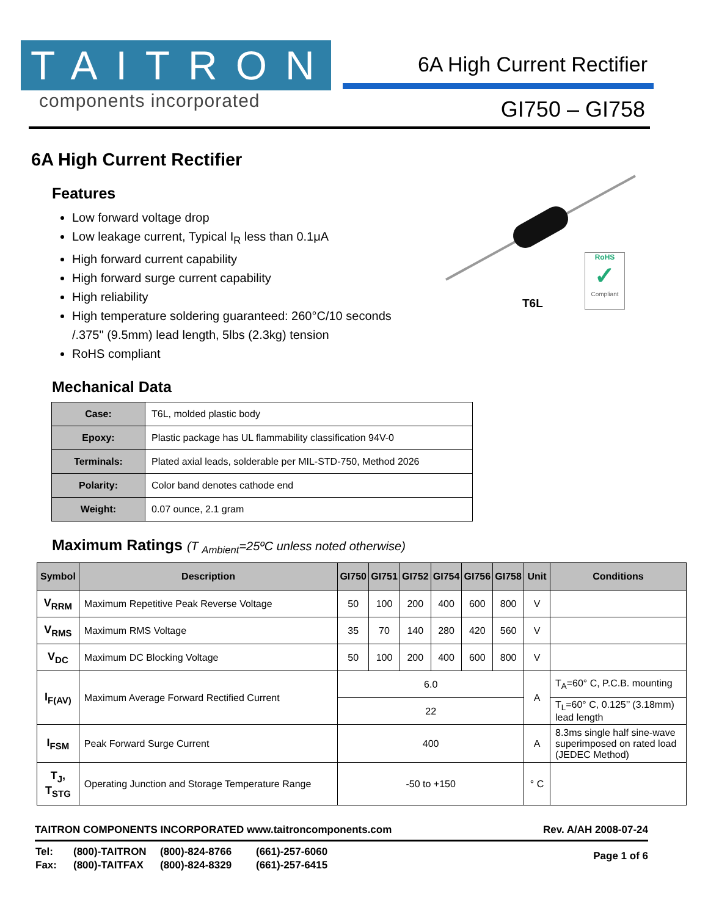TAITRON
components incorporated
6A High Current Rectifier
GI750 – GI758
6A High Current Rectifier
RoHS
✓
Compliant
T6L
Features
Low forward voltage drop
Low leakage current, Typical I<sub>R</sub> less than 0.1μA
High forward current capability
High forward surge current capability
High reliability
High temperature soldering guaranteed: 260°C/10 seconds /.375" (9.5mm) lead length, 5lbs (2.3kg) tension
RoHS compliant
Mechanical Data
| Case: | T6L, molded plastic body |
| Epoxy: | Plastic package has UL flammability classification 94V-0 |
| Terminals: | Plated axial leads, solderable per MIL-STD-750, Method 2026 |
| Polarity: | Color band denotes cathode end |
| Weight: | 0.07 ounce, 2.1 gram |
Maximum Ratings (T <sub>Ambient</sub>=25ºC unless noted otherwise)
| Symbol | Description | GI750 | GI751 | GI752 | GI754 | GI756 | GI758 | Unit | Conditions |
| --- | --- | --- | --- | --- | --- | --- | --- | --- | --- |
| V<sub>RRM</sub> | Maximum Repetitive Peak Reverse Voltage | 50 | 100 | 200 | 400 | 600 | 800 | V | |
| V<sub>RMS</sub> | Maximum RMS Voltage | 35 | 70 | 140 | 280 | 420 | 560 | V | |
| V<sub>DC</sub> | Maximum DC Blocking Voltage | 50 | 100 | 200 | 400 | 600 | 800 | V | |
| I<sub>F(AV)</sub> | Maximum Average Forward Rectified Current | 6.0 | | | | | | A | T<sub>A</sub>=60° C, P.C.B. mounting |
| | | 22 | | | | | | | T<sub>L</sub>=60° C, 0.125’’ (3.18mm) lead length |
| I<sub>FSM</sub> | Peak Forward Surge Current | 400 | | | | | | A | 8.3ms single half sine-wave superimposed on rated load (JEDEC Method) |
| T<sub>J</sub>, T<sub>STG</sub> | Operating Junction and Storage Temperature Range | -50 to +150 | | | | | | ° C | |
TAITRON COMPONENTS INCORPORATED www.taitroncomponents.com Rev. A/AH 2008-07-24
| Tel: | (800)-TAITRON | (800)-824-8766 | (661)-257-6060 |
| Fax: | (800)-TAITFAX | (800)-824-8329 | (661)-257-6415 |
Page 1 of 6